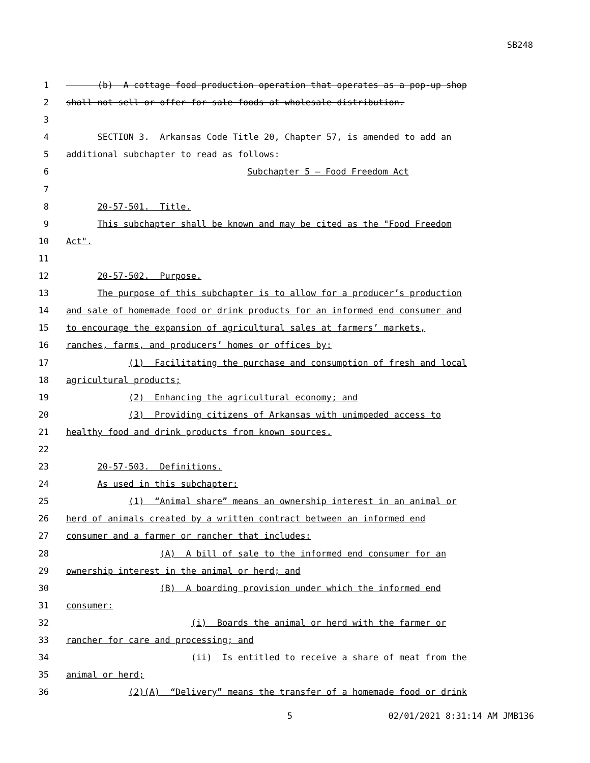SB248
1 (b) A cottage food production operation that operates as a pop-up shop
2 shall not sell or offer for sale foods at wholesale distribution.
3
4 SECTION 3. Arkansas Code Title 20, Chapter 57, is amended to add an
5 additional subchapter to read as follows:
6 Subchapter 5 — Food Freedom Act
7
8 20-57-501. Title.
9 This subchapter shall be known and may be cited as the "Food Freedom
10 Act".
11
12 20-57-502. Purpose.
13 The purpose of this subchapter is to allow for a producer’s production
14 and sale of homemade food or drink products for an informed end consumer and
15 to encourage the expansion of agricultural sales at farmers’ markets,
16 ranches, farms, and producers’ homes or offices by:
17 (1) Facilitating the purchase and consumption of fresh and local
18 agricultural products;
19 (2) Enhancing the agricultural economy; and
20 (3) Providing citizens of Arkansas with unimpeded access to
21 healthy food and drink products from known sources.
22
23 20-57-503. Definitions.
24 As used in this subchapter:
25 (1) “Animal share” means an ownership interest in an animal or
26 herd of animals created by a written contract between an informed end
27 consumer and a farmer or rancher that includes:
28 (A) A bill of sale to the informed end consumer for an
29 ownership interest in the animal or herd; and
30 (B) A boarding provision under which the informed end
31 consumer:
32 (i) Boards the animal or herd with the farmer or
33 rancher for care and processing; and
34 (ii) Is entitled to receive a share of meat from the
35 animal or herd;
36 (2)(A) “Delivery” means the transfer of a homemade food or drink
5 02/01/2021 8:31:14 AM JMB136